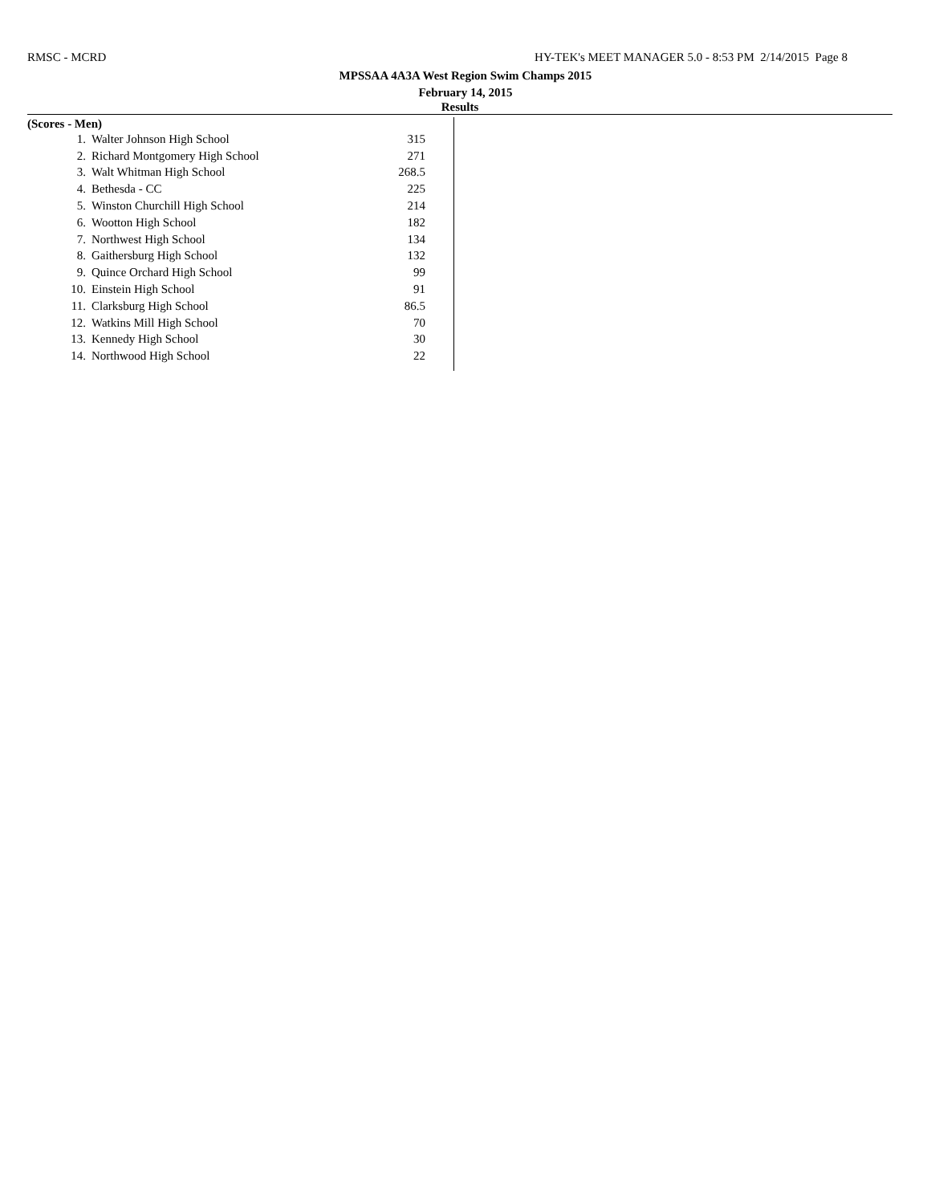RMSC - MCRD HY-TEK's MEET MANAGER 5.0 - 8:53 PM 2/14/2015 Page 8
MPSSAA 4A3A West Region Swim Champs 2015
February 14, 2015
Results
(Scores - Men)
| 1. | Walter Johnson High School | 315 |
| 2. | Richard Montgomery High School | 271 |
| 3. | Walt Whitman High School | 268.5 |
| 4. | Bethesda - CC | 225 |
| 5. | Winston Churchill High School | 214 |
| 6. | Wootton High School | 182 |
| 7. | Northwest High School | 134 |
| 8. | Gaithersburg High School | 132 |
| 9. | Quince Orchard High School | 99 |
| 10. | Einstein High School | 91 |
| 11. | Clarksburg High School | 86.5 |
| 12. | Watkins Mill High School | 70 |
| 13. | Kennedy High School | 30 |
| 14. | Northwood High School | 22 |